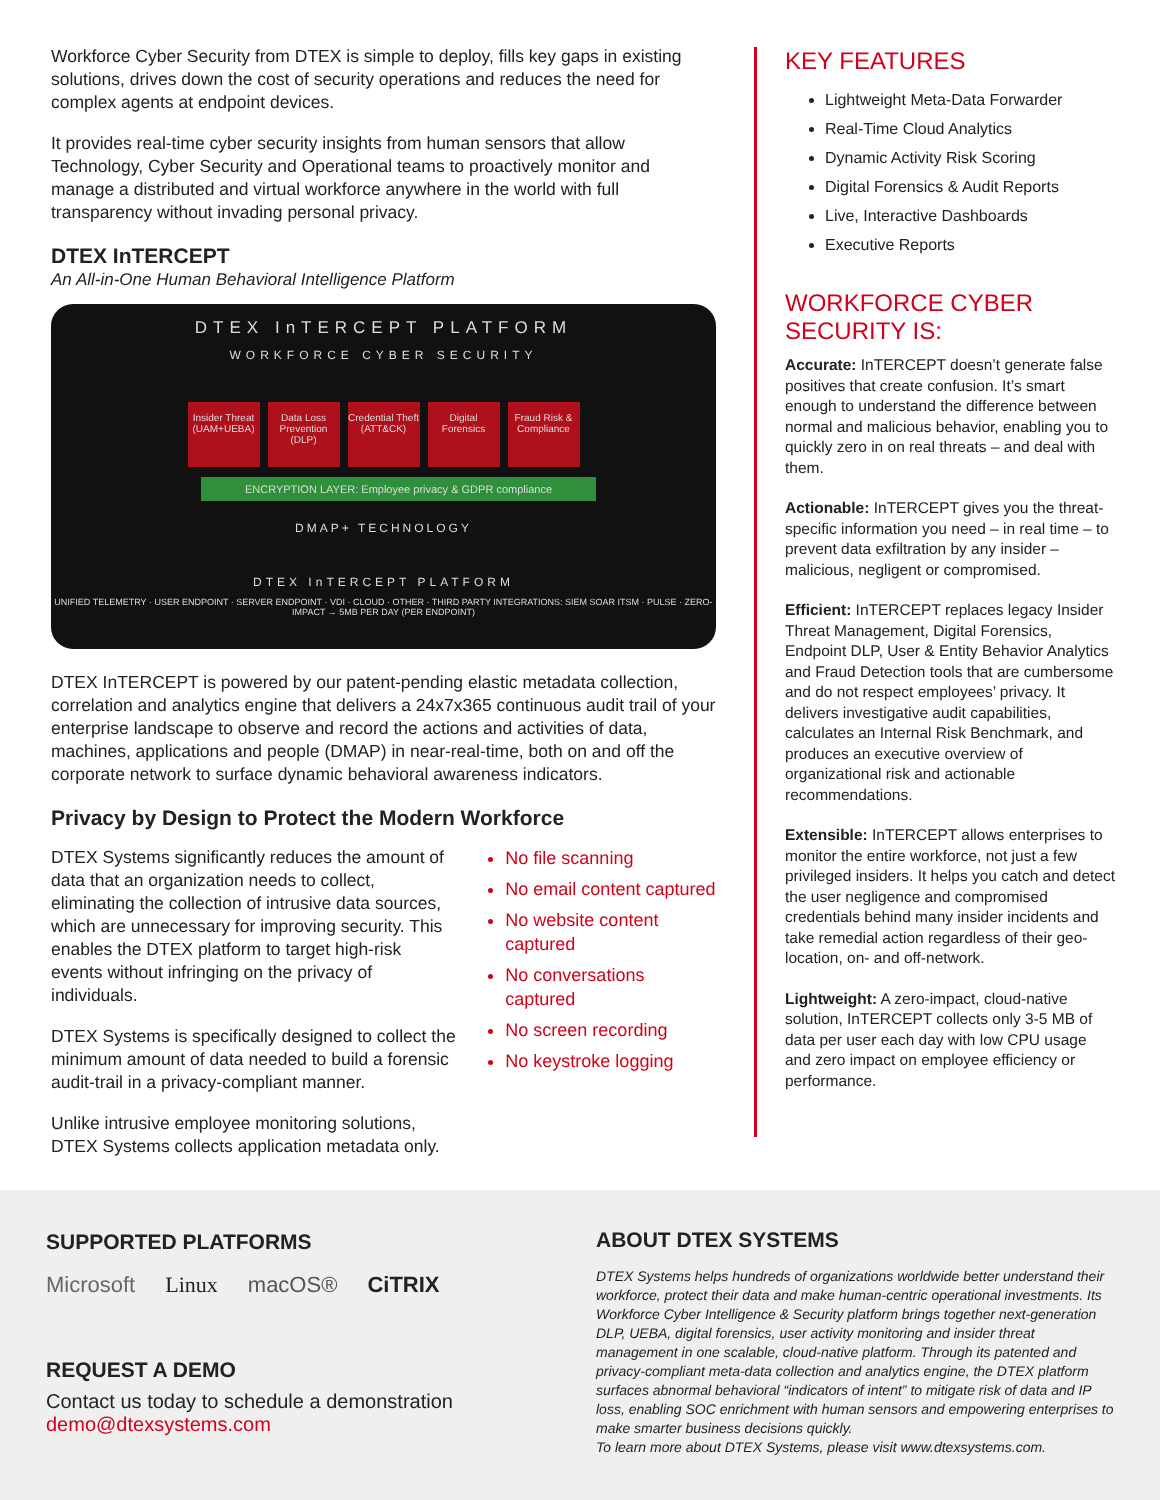Workforce Cyber Security from DTEX is simple to deploy, fills key gaps in existing solutions, drives down the cost of security operations and reduces the need for complex agents at endpoint devices.
It provides real-time cyber security insights from human sensors that allow Technology, Cyber Security and Operational teams to proactively monitor and manage a distributed and virtual workforce anywhere in the world with full transparency without invading personal privacy.
DTEX InTERCEPT
An All-in-One Human Behavioral Intelligence Platform
DTEX InTERCEPT PLATFORM
WORKFORCE CYBER SECURITY
Insider Threat (UAM+UEBA)
Data Loss Prevention (DLP)
Credential Theft (ATT&CK)
Digital Forensics
Fraud Risk & Compliance
ENCRYPTION LAYER: Employee privacy & GDPR compliance
DMAP+ TECHNOLOGY
DTEX InTERCEPT PLATFORM
UNIFIED TELEMETRY · USER ENDPOINT · SERVER ENDPOINT · VDI · CLOUD · OTHER · THIRD PARTY INTEGRATIONS: SIEM SOAR ITSM · PULSE · ZERO-IMPACT → 5MB PER DAY (PER ENDPOINT)
DTEX InTERCEPT is powered by our patent-pending elastic metadata collection, correlation and analytics engine that delivers a 24x7x365 continuous audit trail of your enterprise landscape to observe and record the actions and activities of data, machines, applications and people (DMAP) in near-real-time, both on and off the corporate network to surface dynamic behavioral awareness indicators.
Privacy by Design to Protect the Modern Workforce
DTEX Systems significantly reduces the amount of data that an organization needs to collect, eliminating the collection of intrusive data sources, which are unnecessary for improving security. This enables the DTEX platform to target high-risk events without infringing on the privacy of individuals.
DTEX Systems is specifically designed to collect the minimum amount of data needed to build a forensic audit-trail in a privacy-compliant manner.
Unlike intrusive employee monitoring solutions, DTEX Systems collects application metadata only.
No file scanning
No email content captured
No website content captured
No conversations captured
No screen recording
No keystroke logging
KEY FEATURES
Lightweight Meta-Data Forwarder
Real-Time Cloud Analytics
Dynamic Activity Risk Scoring
Digital Forensics & Audit Reports
Live, Interactive Dashboards
Executive Reports
WORKFORCE CYBER
SECURITY IS:
Accurate: InTERCEPT doesn’t generate false positives that create confusion. It’s smart enough to understand the difference between normal and malicious behavior, enabling you to quickly zero in on real threats – and deal with them.
Actionable: InTERCEPT gives you the threat-specific information you need – in real time – to prevent data exfiltration by any insider – malicious, negligent or compromised.
Efficient: InTERCEPT replaces legacy Insider Threat Management, Digital Forensics, Endpoint DLP, User & Entity Behavior Analytics and Fraud Detection tools that are cumbersome and do not respect employees’ privacy. It delivers investigative audit capabilities, calculates an Internal Risk Benchmark, and produces an executive overview of organizational risk and actionable recommendations.
Extensible: InTERCEPT allows enterprises to monitor the entire workforce, not just a few privileged insiders. It helps you catch and detect the user negligence and compromised credentials behind many insider incidents and take remedial action regardless of their geo-location, on- and off-network.
Lightweight: A zero-impact, cloud-native solution, InTERCEPT collects only 3-5 MB of data per user each day with low CPU usage and zero impact on employee efficiency or performance.
SUPPORTED PLATFORMS
Microsoft Linux macOS® CiTRIX
REQUEST A DEMO
Contact us today to schedule a demonstration
demo@dtexsystems.com
ABOUT DTEX SYSTEMS
DTEX Systems helps hundreds of organizations worldwide better understand their workforce, protect their data and make human-centric operational investments. Its Workforce Cyber Intelligence & Security platform brings together next-generation DLP, UEBA, digital forensics, user activity monitoring and insider threat management in one scalable, cloud-native platform. Through its patented and privacy-compliant meta-data collection and analytics engine, the DTEX platform surfaces abnormal behavioral “indicators of intent” to mitigate risk of data and IP loss, enabling SOC enrichment with human sensors and empowering enterprises to make smarter business decisions quickly.
To learn more about DTEX Systems, please visit www.dtexsystems.com.